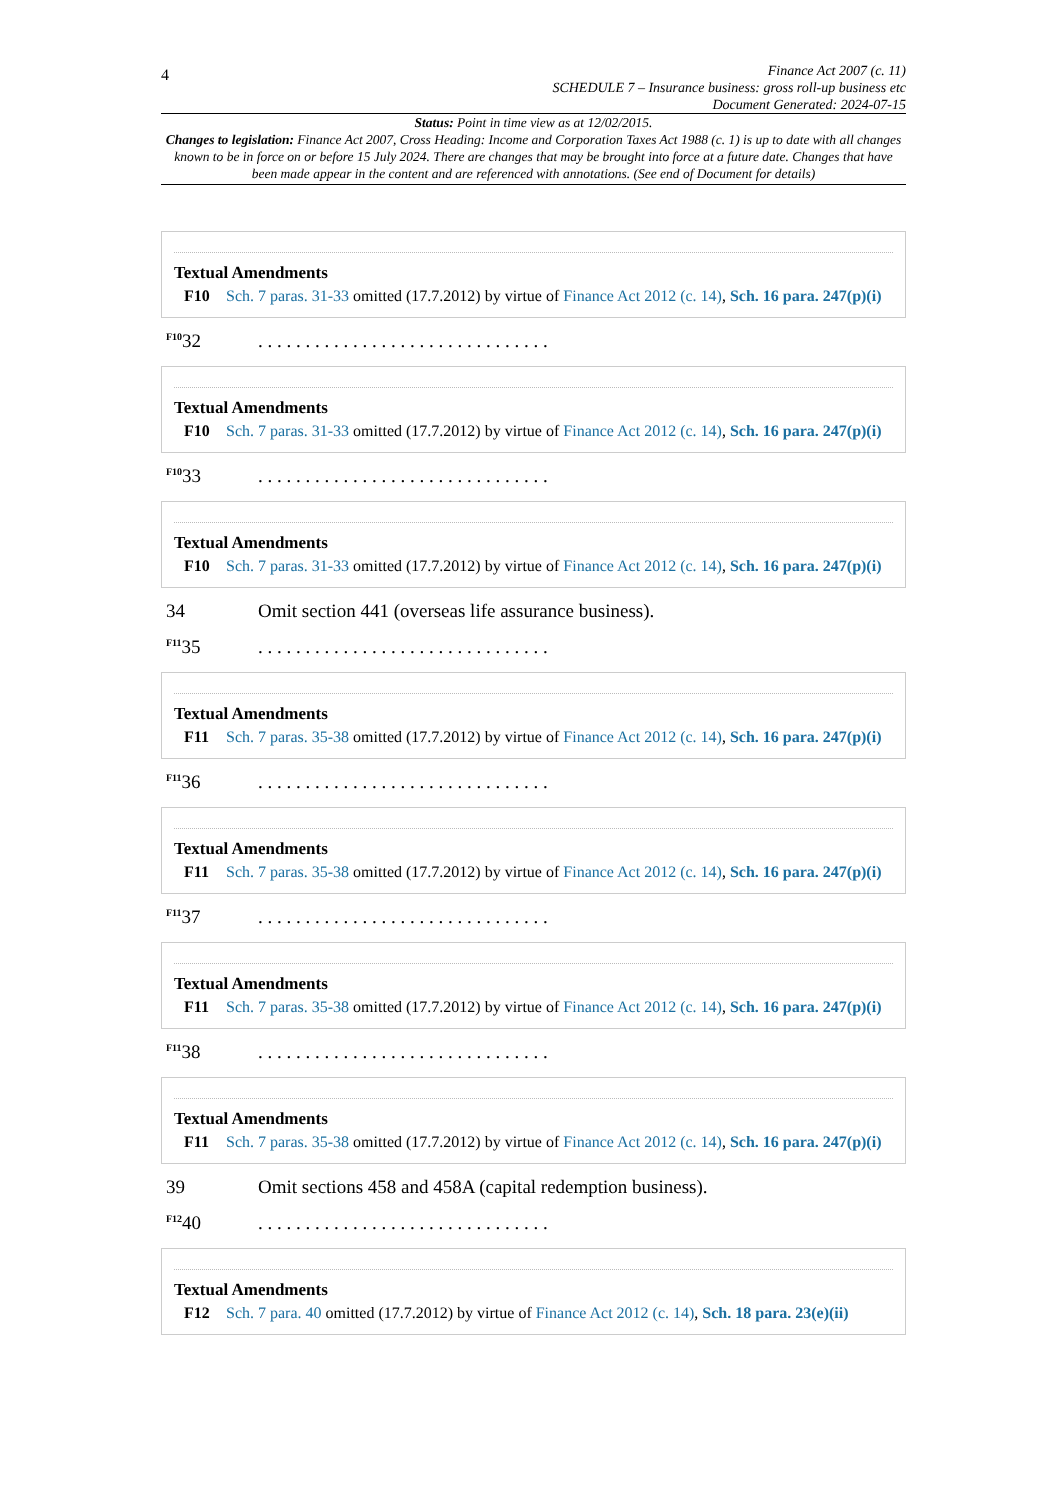4
Finance Act 2007 (c. 11)
SCHEDULE 7 – Insurance business: gross roll-up business etc
Document Generated: 2024-07-15
Status: Point in time view as at 12/02/2015.
Changes to legislation: Finance Act 2007, Cross Heading: Income and Corporation Taxes Act 1988 (c. 1) is up to date with all changes known to be in force on or before 15 July 2024. There are changes that may be brought into force at a future date. Changes that have been made appear in the content and are referenced with annotations. (See end of Document for details)
Textual Amendments
F10 Sch. 7 paras. 31-33 omitted (17.7.2012) by virtue of Finance Act 2012 (c. 14), Sch. 16 para. 247(p)(i)
<sup>F10</sup>32. . . . . . . . . . . . . . . . . . . . . . . . . . . . . . .
Textual Amendments
F10 Sch. 7 paras. 31-33 omitted (17.7.2012) by virtue of Finance Act 2012 (c. 14), Sch. 16 para. 247(p)(i)
<sup>F10</sup>33. . . . . . . . . . . . . . . . . . . . . . . . . . . . . . .
Textual Amendments
F10 Sch. 7 paras. 31-33 omitted (17.7.2012) by virtue of Finance Act 2012 (c. 14), Sch. 16 para. 247(p)(i)
34 Omit section 441 (overseas life assurance business).
<sup>F11</sup>35. . . . . . . . . . . . . . . . . . . . . . . . . . . . . . .
Textual Amendments
F11 Sch. 7 paras. 35-38 omitted (17.7.2012) by virtue of Finance Act 2012 (c. 14), Sch. 16 para. 247(p)(i)
<sup>F11</sup>36. . . . . . . . . . . . . . . . . . . . . . . . . . . . . . .
Textual Amendments
F11 Sch. 7 paras. 35-38 omitted (17.7.2012) by virtue of Finance Act 2012 (c. 14), Sch. 16 para. 247(p)(i)
<sup>F11</sup>37. . . . . . . . . . . . . . . . . . . . . . . . . . . . . . .
Textual Amendments
F11 Sch. 7 paras. 35-38 omitted (17.7.2012) by virtue of Finance Act 2012 (c. 14), Sch. 16 para. 247(p)(i)
<sup>F11</sup>38. . . . . . . . . . . . . . . . . . . . . . . . . . . . . . .
Textual Amendments
F11 Sch. 7 paras. 35-38 omitted (17.7.2012) by virtue of Finance Act 2012 (c. 14), Sch. 16 para. 247(p)(i)
39 Omit sections 458 and 458A (capital redemption business).
<sup>F12</sup>40. . . . . . . . . . . . . . . . . . . . . . . . . . . . . . .
Textual Amendments
F12 Sch. 7 para. 40 omitted (17.7.2012) by virtue of Finance Act 2012 (c. 14), Sch. 18 para. 23(e)(ii)